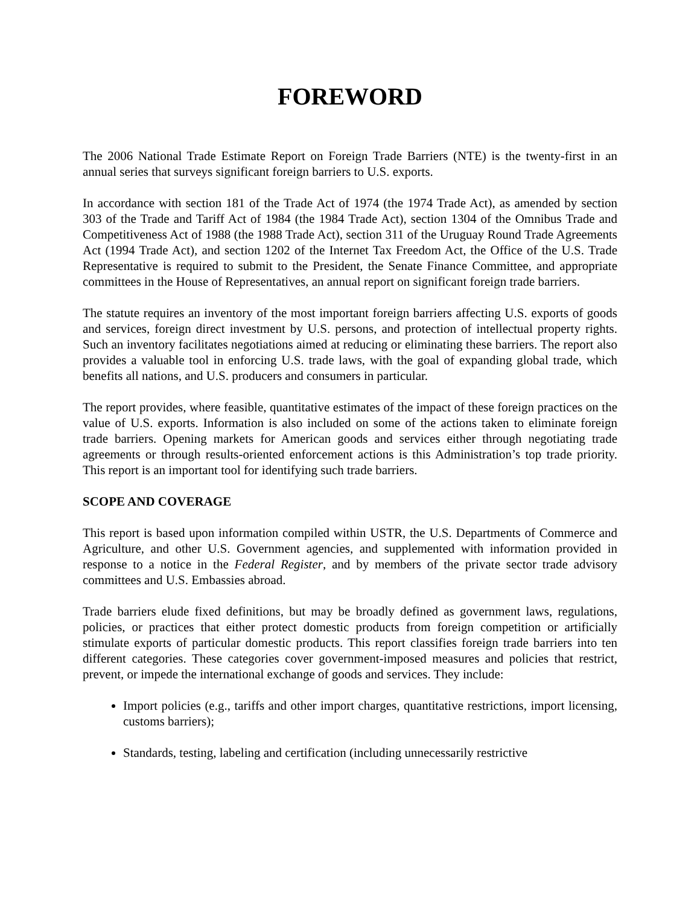FOREWORD
The 2006 National Trade Estimate Report on Foreign Trade Barriers (NTE) is the twenty-first in an annual series that surveys significant foreign barriers to U.S. exports.
In accordance with section 181 of the Trade Act of 1974 (the 1974 Trade Act), as amended by section 303 of the Trade and Tariff Act of 1984 (the 1984 Trade Act), section 1304 of the Omnibus Trade and Competitiveness Act of 1988 (the 1988 Trade Act), section 311 of the Uruguay Round Trade Agreements Act (1994 Trade Act), and section 1202 of the Internet Tax Freedom Act, the Office of the U.S. Trade Representative is required to submit to the President, the Senate Finance Committee, and appropriate committees in the House of Representatives, an annual report on significant foreign trade barriers.
The statute requires an inventory of the most important foreign barriers affecting U.S. exports of goods and services, foreign direct investment by U.S. persons, and protection of intellectual property rights. Such an inventory facilitates negotiations aimed at reducing or eliminating these barriers. The report also provides a valuable tool in enforcing U.S. trade laws, with the goal of expanding global trade, which benefits all nations, and U.S. producers and consumers in particular.
The report provides, where feasible, quantitative estimates of the impact of these foreign practices on the value of U.S. exports. Information is also included on some of the actions taken to eliminate foreign trade barriers. Opening markets for American goods and services either through negotiating trade agreements or through results-oriented enforcement actions is this Administration’s top trade priority. This report is an important tool for identifying such trade barriers.
SCOPE AND COVERAGE
This report is based upon information compiled within USTR, the U.S. Departments of Commerce and Agriculture, and other U.S. Government agencies, and supplemented with information provided in response to a notice in the Federal Register, and by members of the private sector trade advisory committees and U.S. Embassies abroad.
Trade barriers elude fixed definitions, but may be broadly defined as government laws, regulations, policies, or practices that either protect domestic products from foreign competition or artificially stimulate exports of particular domestic products. This report classifies foreign trade barriers into ten different categories. These categories cover government-imposed measures and policies that restrict, prevent, or impede the international exchange of goods and services. They include:
Import policies (e.g., tariffs and other import charges, quantitative restrictions, import licensing, customs barriers);
Standards, testing, labeling and certification (including unnecessarily restrictive